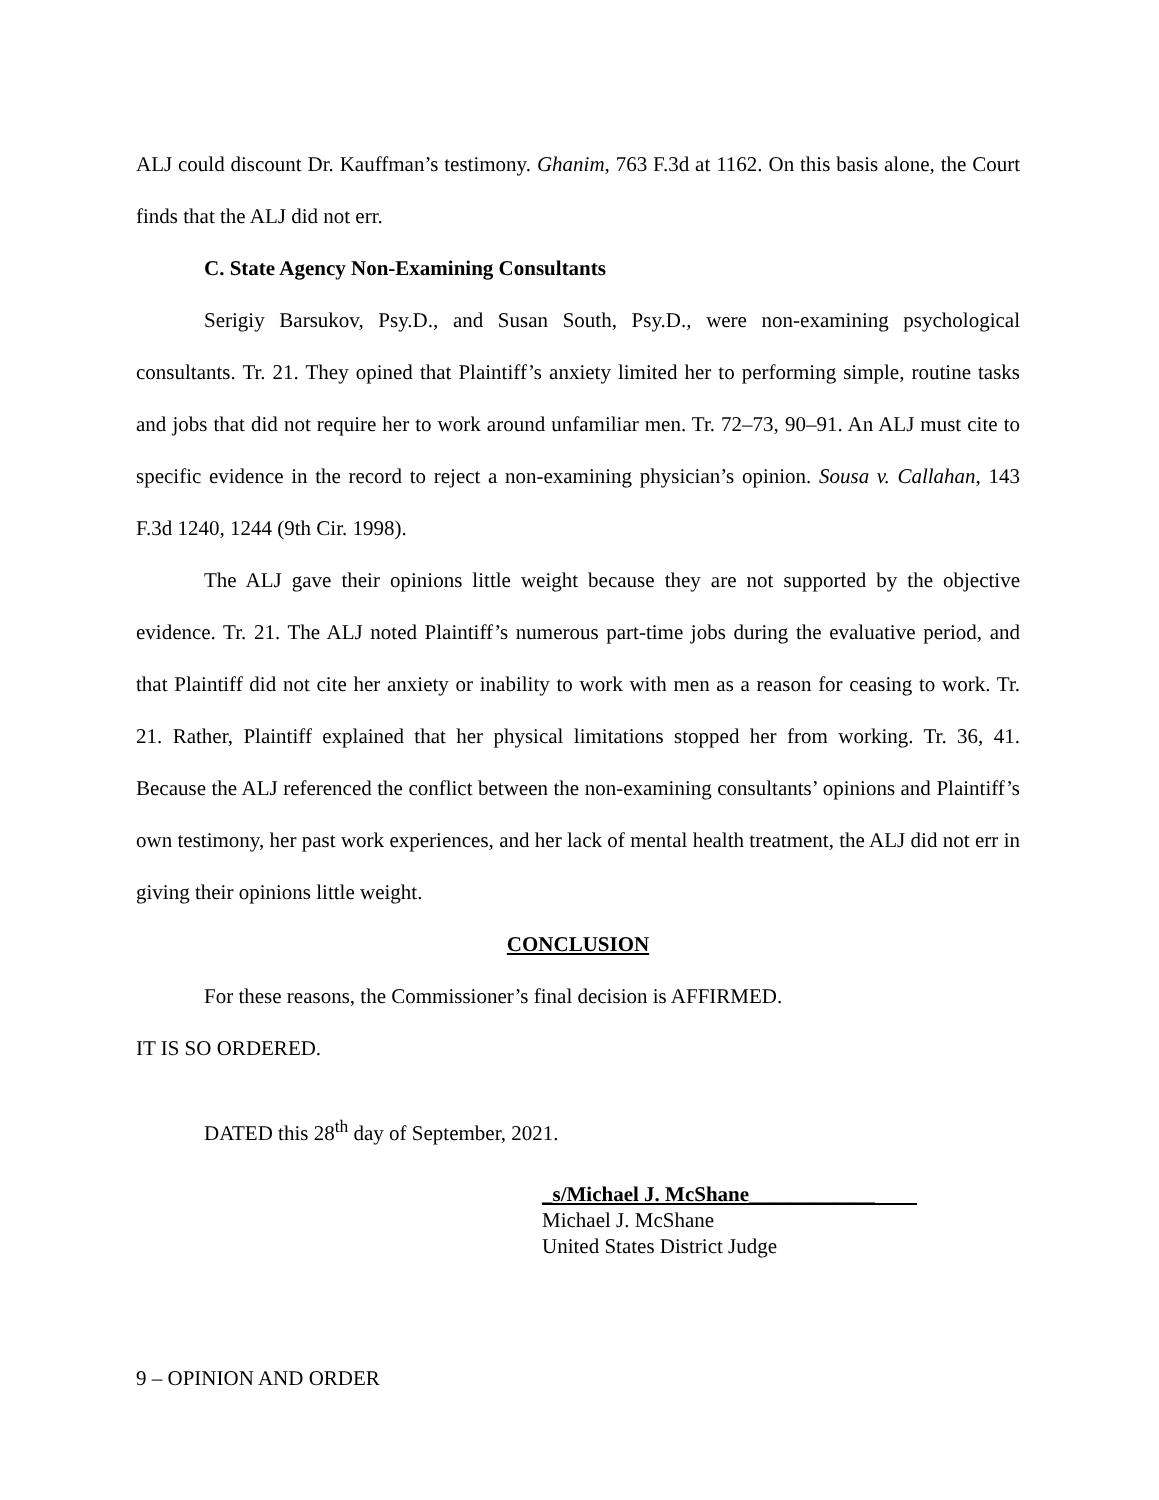ALJ could discount Dr. Kauffman’s testimony. Ghanim, 763 F.3d at 1162. On this basis alone, the Court finds that the ALJ did not err.
C. State Agency Non-Examining Consultants
Serigiy Barsukov, Psy.D., and Susan South, Psy.D., were non-examining psychological consultants. Tr. 21. They opined that Plaintiff’s anxiety limited her to performing simple, routine tasks and jobs that did not require her to work around unfamiliar men. Tr. 72–73, 90–91. An ALJ must cite to specific evidence in the record to reject a non-examining physician’s opinion. Sousa v. Callahan, 143 F.3d 1240, 1244 (9th Cir. 1998).
The ALJ gave their opinions little weight because they are not supported by the objective evidence. Tr. 21. The ALJ noted Plaintiff’s numerous part-time jobs during the evaluative period, and that Plaintiff did not cite her anxiety or inability to work with men as a reason for ceasing to work. Tr. 21. Rather, Plaintiff explained that her physical limitations stopped her from working. Tr. 36, 41. Because the ALJ referenced the conflict between the non-examining consultants’ opinions and Plaintiff’s own testimony, her past work experiences, and her lack of mental health treatment, the ALJ did not err in giving their opinions little weight.
CONCLUSION
For these reasons, the Commissioner’s final decision is AFFIRMED.
IT IS SO ORDERED.
DATED this 28<sup>th</sup> day of September, 2021.
_s/Michael J. McShane____________
Michael J. McShane
United States District Judge
9 – OPINION AND ORDER